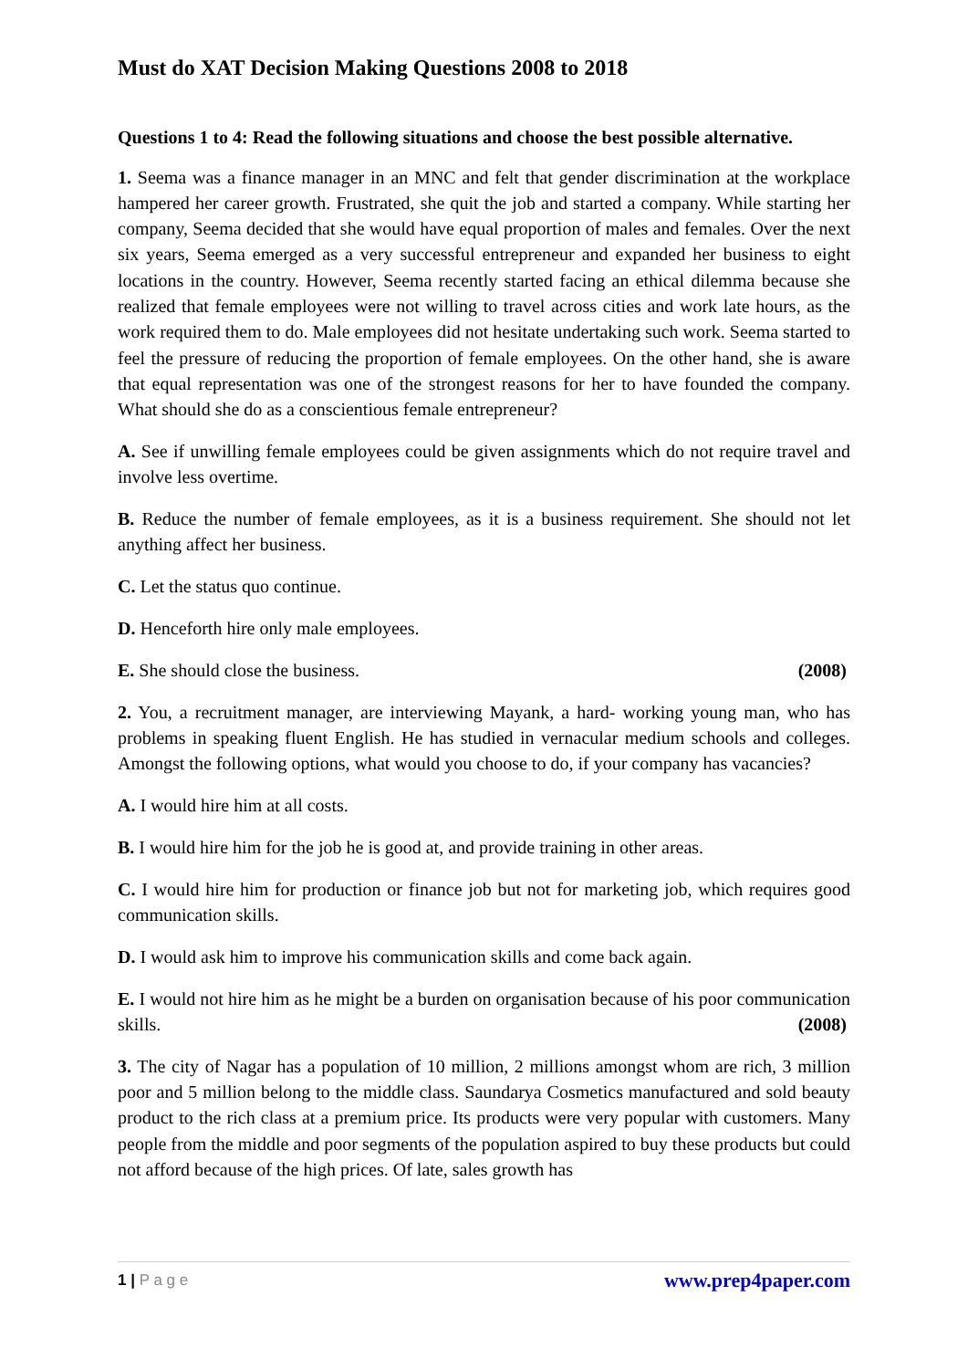Must do XAT Decision Making Questions 2008 to 2018
Questions 1 to 4: Read the following situations and choose the best possible alternative.
1. Seema was a finance manager in an MNC and felt that gender discrimination at the workplace hampered her career growth. Frustrated, she quit the job and started a company. While starting her company, Seema decided that she would have equal proportion of males and females. Over the next six years, Seema emerged as a very successful entrepreneur and expanded her business to eight locations in the country. However, Seema recently started facing an ethical dilemma because she realized that female employees were not willing to travel across cities and work late hours, as the work required them to do. Male employees did not hesitate undertaking such work. Seema started to feel the pressure of reducing the proportion of female employees. On the other hand, she is aware that equal representation was one of the strongest reasons for her to have founded the company. What should she do as a conscientious female entrepreneur?
A. See if unwilling female employees could be given assignments which do not require travel and involve less overtime.
B. Reduce the number of female employees, as it is a business requirement. She should not let anything affect her business.
C. Let the status quo continue.
D. Henceforth hire only male employees.
E. She should close the business. (2008)
2. You, a recruitment manager, are interviewing Mayank, a hard- working young man, who has problems in speaking fluent English. He has studied in vernacular medium schools and colleges. Amongst the following options, what would you choose to do, if your company has vacancies?
A. I would hire him at all costs.
B. I would hire him for the job he is good at, and provide training in other areas.
C. I would hire him for production or finance job but not for marketing job, which requires good communication skills.
D. I would ask him to improve his communication skills and come back again.
E. I would not hire him as he might be a burden on organisation because of his poor communication skills. (2008)
3. The city of Nagar has a population of 10 million, 2 millions amongst whom are rich, 3 million poor and 5 million belong to the middle class. Saundarya Cosmetics manufactured and sold beauty product to the rich class at a premium price. Its products were very popular with customers. Many people from the middle and poor segments of the population aspired to buy these products but could not afford because of the high prices. Of late, sales growth has
1 | P a g e www.prep4paper.com